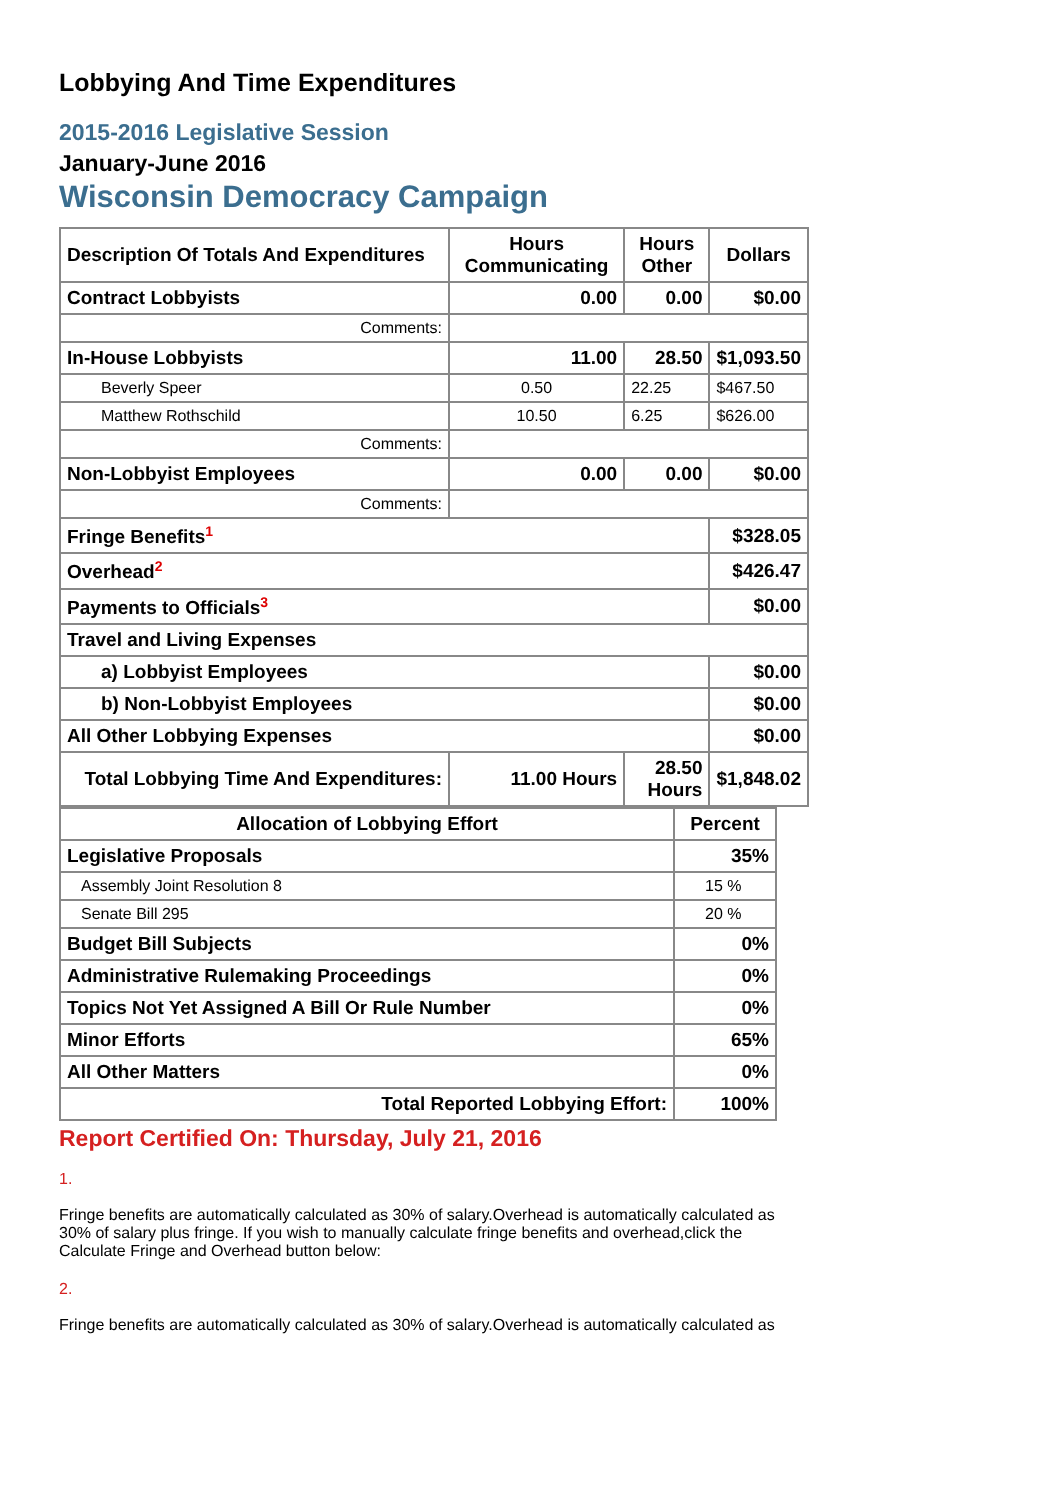Lobbying And Time Expenditures
2015-2016 Legislative Session
January-June 2016
Wisconsin Democracy Campaign
| Description Of Totals And Expenditures | Hours Communicating | Hours Other | Dollars |
| --- | --- | --- | --- |
| Contract Lobbyists | 0.00 | 0.00 | $0.00 |
| Comments: | | | |
| In-House Lobbyists | 11.00 | 28.50 | $1,093.50 |
| Beverly Speer | 0.50 | 22.25 | $467.50 |
| Matthew Rothschild | 10.50 | 6.25 | $626.00 |
| Comments: | | | |
| Non-Lobbyist Employees | 0.00 | 0.00 | $0.00 |
| Comments: | | | |
| Fringe Benefits<sup>1</sup> | | | $328.05 |
| Overhead<sup>2</sup> | | | $426.47 |
| Payments to Officials<sup>3</sup> | | | $0.00 |
| Travel and Living Expenses | | | |
| a) Lobbyist Employees | | | $0.00 |
| b) Non-Lobbyist Employees | | | $0.00 |
| All Other Lobbying Expenses | | | $0.00 |
| Total Lobbying Time And Expenditures: | 11.00 Hours | 28.50 Hours | $1,848.02 |
| Allocation of Lobbying Effort | Percent |
| --- | --- |
| Legislative Proposals | 35% |
| Assembly Joint Resolution 8 | 15 % |
| Senate Bill 295 | 20 % |
| Budget Bill Subjects | 0% |
| Administrative Rulemaking Proceedings | 0% |
| Topics Not Yet Assigned A Bill Or Rule Number | 0% |
| Minor Efforts | 65% |
| All Other Matters | 0% |
| Total Reported Lobbying Effort: | 100% |
Report Certified On: Thursday, July 21, 2016
1.
Fringe benefits are automatically calculated as 30% of salary.Overhead is automatically calculated as 30% of salary plus fringe. If you wish to manually calculate fringe benefits and overhead,click the Calculate Fringe and Overhead button below:
2.
Fringe benefits are automatically calculated as 30% of salary.Overhead is automatically calculated as